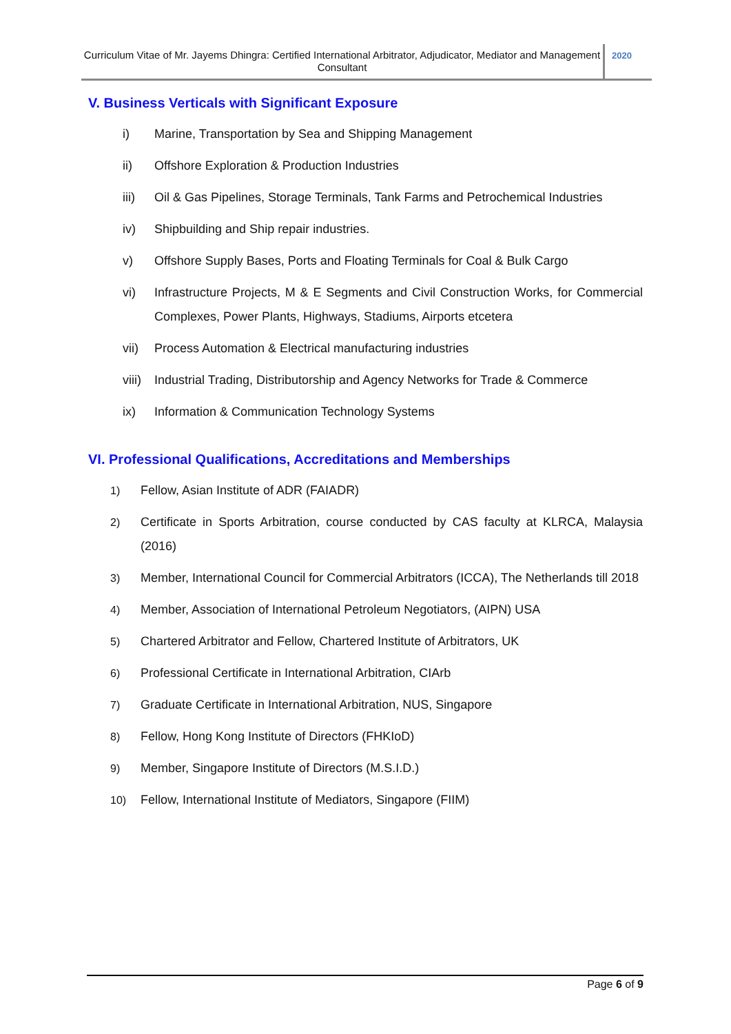Curriculum Vitae of Mr. Jayems Dhingra: Certified International Arbitrator, Adjudicator, Mediator and Management Consultant
2020
V. Business Verticals with Significant Exposure
i) Marine, Transportation by Sea and Shipping Management
ii) Offshore Exploration & Production Industries
iii) Oil & Gas Pipelines, Storage Terminals, Tank Farms and Petrochemical Industries
iv) Shipbuilding and Ship repair industries.
v) Offshore Supply Bases, Ports and Floating Terminals for Coal & Bulk Cargo
vi) Infrastructure Projects, M & E Segments and Civil Construction Works, for Commercial Complexes, Power Plants, Highways, Stadiums, Airports etcetera
vii) Process Automation & Electrical manufacturing industries
viii) Industrial Trading, Distributorship and Agency Networks for Trade & Commerce
ix) Information & Communication Technology Systems
VI. Professional Qualifications, Accreditations and Memberships
1) Fellow, Asian Institute of ADR (FAIADR)
2) Certificate in Sports Arbitration, course conducted by CAS faculty at KLRCA, Malaysia (2016)
3) Member, International Council for Commercial Arbitrators (ICCA), The Netherlands till 2018
4) Member, Association of International Petroleum Negotiators, (AIPN) USA
5) Chartered Arbitrator and Fellow, Chartered Institute of Arbitrators, UK
6) Professional Certificate in International Arbitration, CIArb
7) Graduate Certificate in International Arbitration, NUS, Singapore
8) Fellow, Hong Kong Institute of Directors (FHKIoD)
9) Member, Singapore Institute of Directors (M.S.I.D.)
10) Fellow, International Institute of Mediators, Singapore (FIIM)
Page 6 of 9